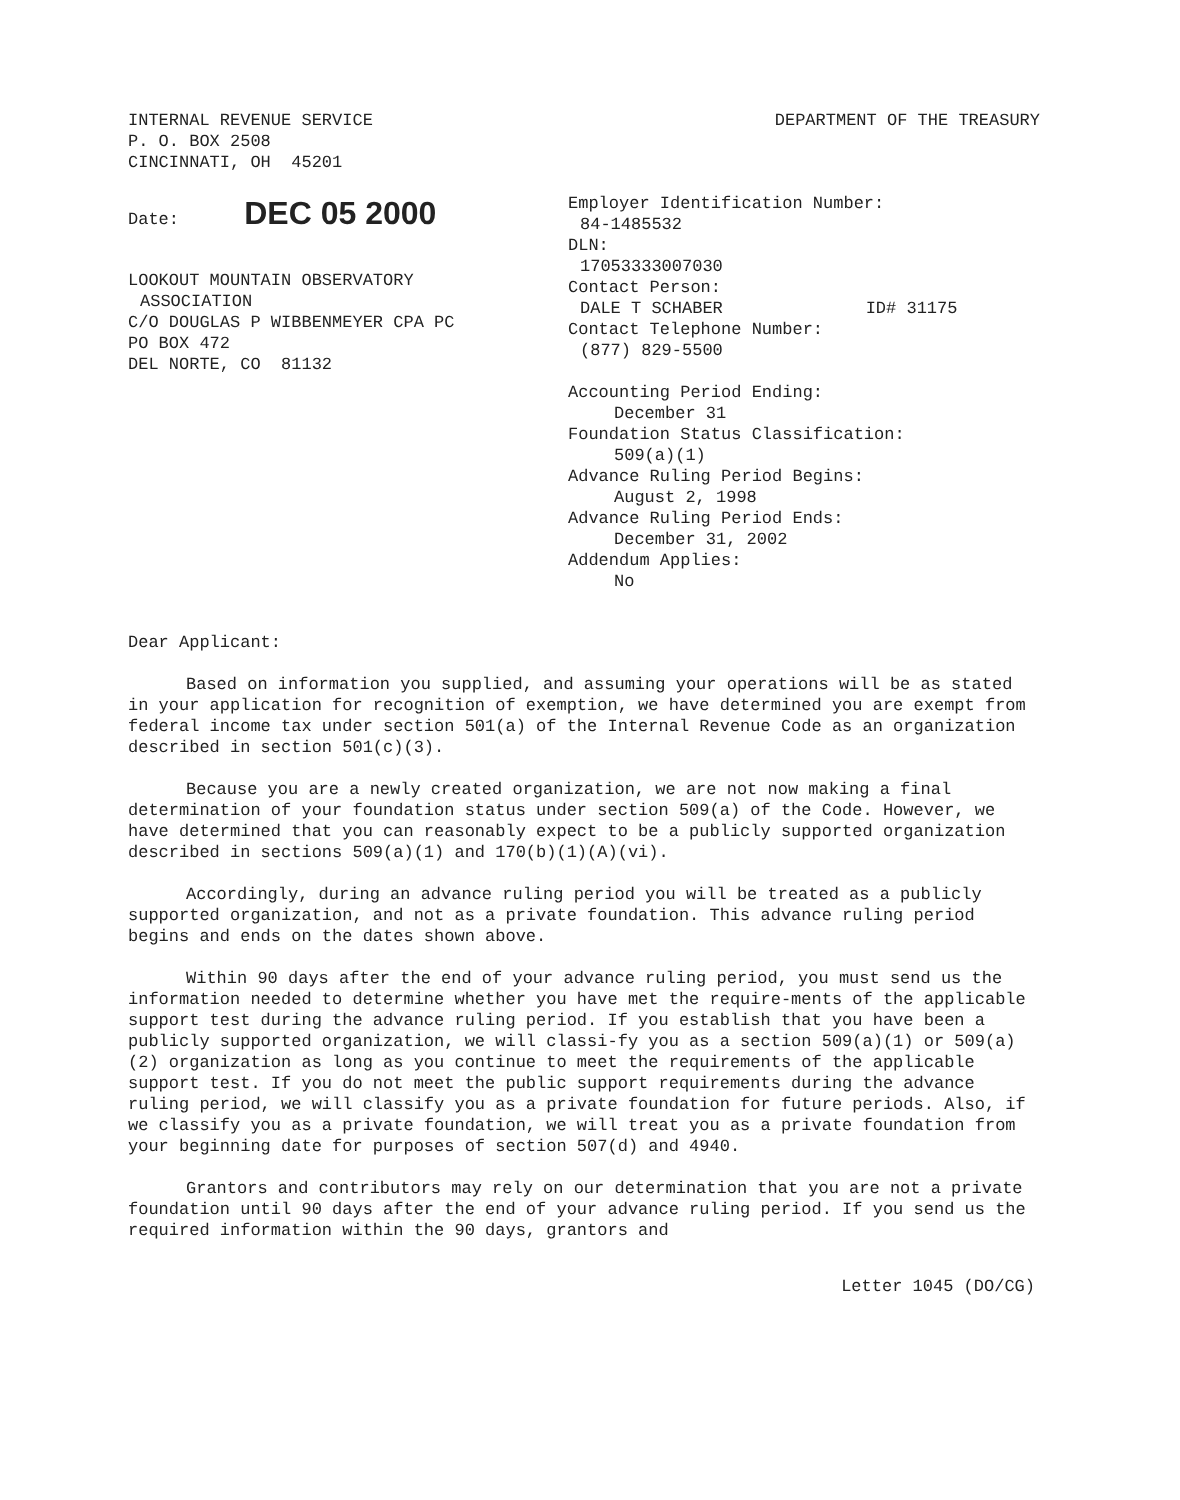INTERNAL REVENUE SERVICE
P. O. BOX 2508
CINCINNATI, OH 45201
DEPARTMENT OF THE TREASURY
Date: DEC 05 2000
LOOKOUT MOUNTAIN OBSERVATORY
ASSOCIATION
C/O DOUGLAS P WIBBENMEYER CPA PC
PO BOX 472
DEL NORTE, CO 81132
Employer Identification Number:
84-1485532
DLN:
17053333007030
Contact Person:
DALE T SCHABER ID# 31175
Contact Telephone Number:
(877) 829-5500
Accounting Period Ending:
December 31
Foundation Status Classification:
509(a)(1)
Advance Ruling Period Begins:
August 2, 1998
Advance Ruling Period Ends:
December 31, 2002
Addendum Applies:
No
Dear Applicant:
Based on information you supplied, and assuming your operations will be as stated in your application for recognition of exemption, we have determined you are exempt from federal income tax under section 501(a) of the Internal Revenue Code as an organization described in section 501(c)(3).
Because you are a newly created organization, we are not now making a final determination of your foundation status under section 509(a) of the Code. However, we have determined that you can reasonably expect to be a publicly supported organization described in sections 509(a)(1) and 170(b)(1)(A)(vi).
Accordingly, during an advance ruling period you will be treated as a publicly supported organization, and not as a private foundation. This advance ruling period begins and ends on the dates shown above.
Within 90 days after the end of your advance ruling period, you must send us the information needed to determine whether you have met the require-ments of the applicable support test during the advance ruling period. If you establish that you have been a publicly supported organization, we will classi-fy you as a section 509(a)(1) or 509(a)(2) organization as long as you continue to meet the requirements of the applicable support test. If you do not meet the public support requirements during the advance ruling period, we will classify you as a private foundation for future periods. Also, if we classify you as a private foundation, we will treat you as a private foundation from your beginning date for purposes of section 507(d) and 4940.
Grantors and contributors may rely on our determination that you are not a private foundation until 90 days after the end of your advance ruling period. If you send us the required information within the 90 days, grantors and
Letter 1045 (DO/CG)